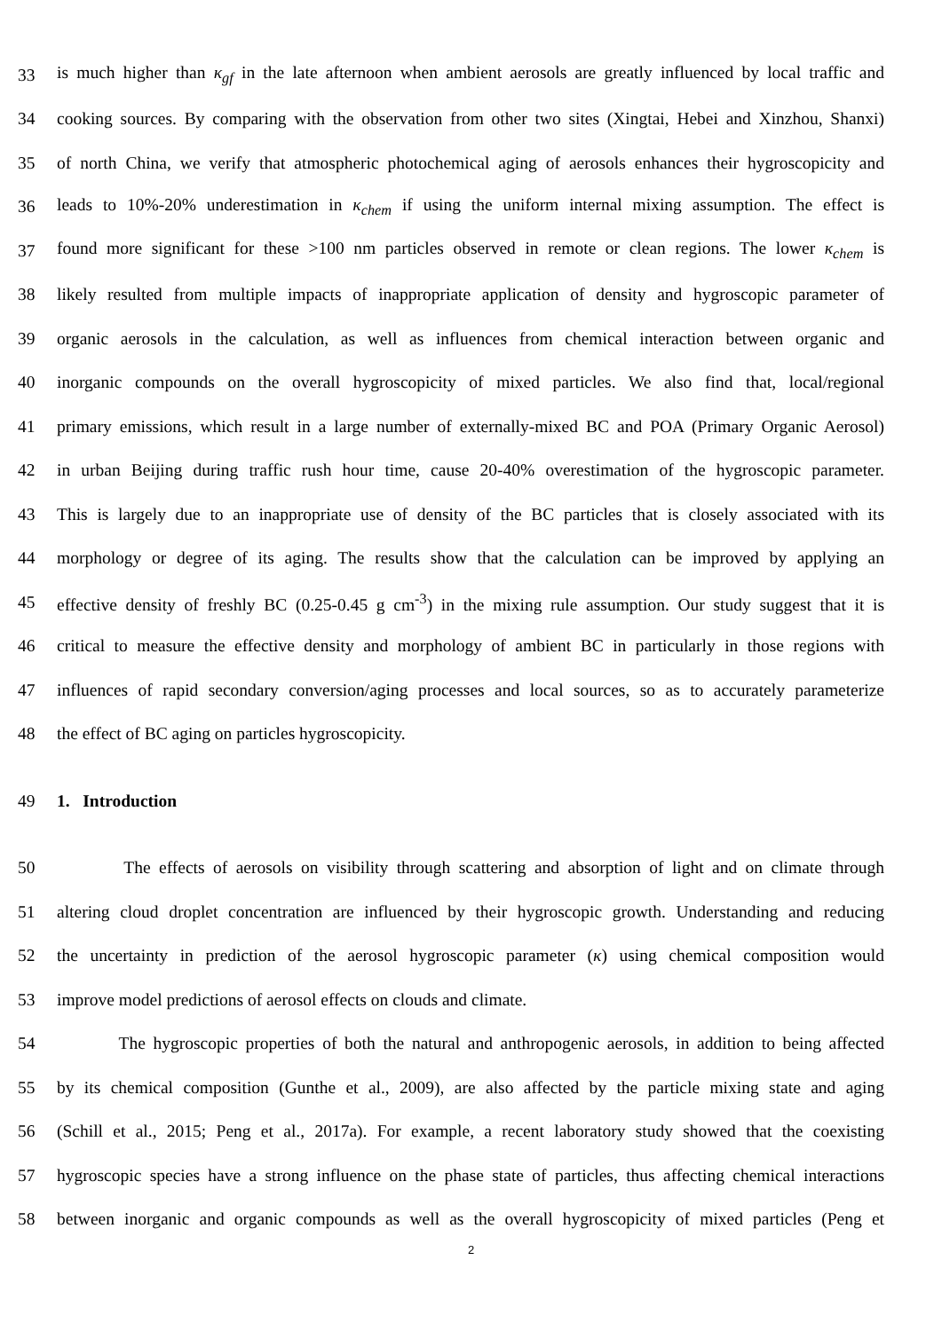33 is much higher than κ<sub>gf</sub> in the late afternoon when ambient aerosols are greatly influenced by local traffic and
34 cooking sources. By comparing with the observation from other two sites (Xingtai, Hebei and Xinzhou, Shanxi)
35 of north China, we verify that atmospheric photochemical aging of aerosols enhances their hygroscopicity and
36 leads to 10%-20% underestimation in κ<sub>chem</sub> if using the uniform internal mixing assumption. The effect is
37 found more significant for these >100 nm particles observed in remote or clean regions. The lower κ<sub>chem</sub> is
38 likely resulted from multiple impacts of inappropriate application of density and hygroscopic parameter of
39 organic aerosols in the calculation, as well as influences from chemical interaction between organic and
40 inorganic compounds on the overall hygroscopicity of mixed particles. We also find that, local/regional
41 primary emissions, which result in a large number of externally-mixed BC and POA (Primary Organic Aerosol)
42 in urban Beijing during traffic rush hour time, cause 20-40% overestimation of the hygroscopic parameter.
43 This is largely due to an inappropriate use of density of the BC particles that is closely associated with its
44 morphology or degree of its aging. The results show that the calculation can be improved by applying an
45 effective density of freshly BC (0.25-0.45 g cm<sup>-3</sup>) in the mixing rule assumption. Our study suggest that it is
46 critical to measure the effective density and morphology of ambient BC in particularly in those regions with
47 influences of rapid secondary conversion/aging processes and local sources, so as to accurately parameterize
48 the effect of BC aging on particles hygroscopicity.
49 1. Introduction
50 The effects of aerosols on visibility through scattering and absorption of light and on climate through
51 altering cloud droplet concentration are influenced by their hygroscopic growth. Understanding and reducing
52 the uncertainty in prediction of the aerosol hygroscopic parameter (κ) using chemical composition would
53 improve model predictions of aerosol effects on clouds and climate.
54 The hygroscopic properties of both the natural and anthropogenic aerosols, in addition to being affected
55 by its chemical composition (Gunthe et al., 2009), are also affected by the particle mixing state and aging
56 (Schill et al., 2015; Peng et al., 2017a). For example, a recent laboratory study showed that the coexisting
57 hygroscopic species have a strong influence on the phase state of particles, thus affecting chemical interactions
58 between inorganic and organic compounds as well as the overall hygroscopicity of mixed particles (Peng et
2